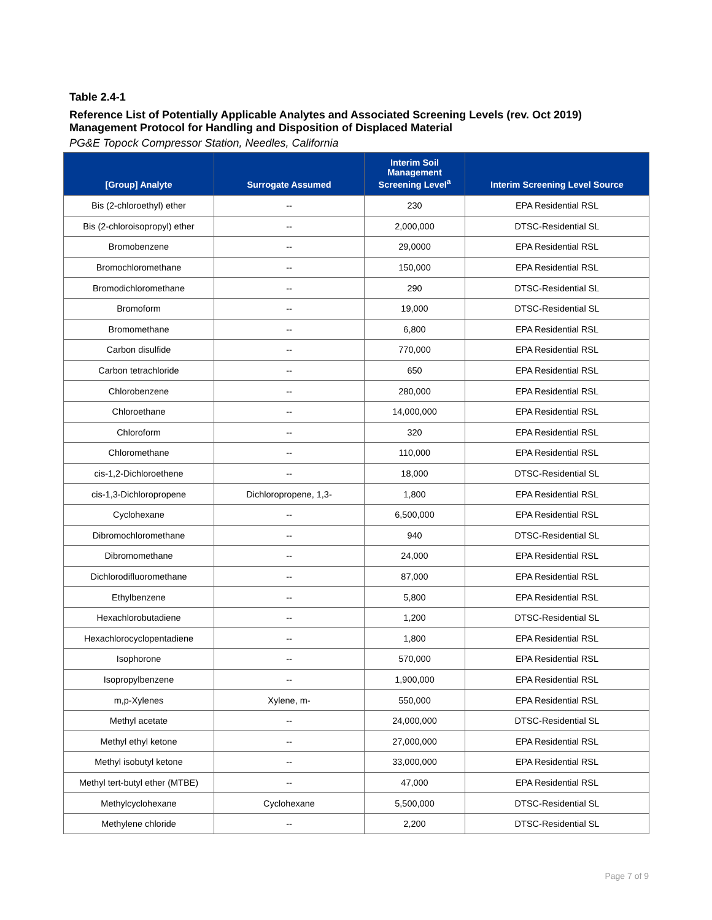Table 2.4-1
Reference List of Potentially Applicable Analytes and Associated Screening Levels (rev. Oct 2019)
Management Protocol for Handling and Disposition of Displaced Material
PG&E Topock Compressor Station, Needles, California
| [Group] Analyte | Surrogate Assumed | Interim Soil Management Screening Level<sup>a</sup> | Interim Screening Level Source |
| --- | --- | --- | --- |
| Bis (2-chloroethyl) ether | -- | 230 | EPA Residential RSL |
| Bis (2-chloroisopropyl) ether | -- | 2,000,000 | DTSC-Residential SL |
| Bromobenzene | -- | 29,0000 | EPA Residential RSL |
| Bromochloromethane | -- | 150,000 | EPA Residential RSL |
| Bromodichloromethane | -- | 290 | DTSC-Residential SL |
| Bromoform | -- | 19,000 | DTSC-Residential SL |
| Bromomethane | -- | 6,800 | EPA Residential RSL |
| Carbon disulfide | -- | 770,000 | EPA Residential RSL |
| Carbon tetrachloride | -- | 650 | EPA Residential RSL |
| Chlorobenzene | -- | 280,000 | EPA Residential RSL |
| Chloroethane | -- | 14,000,000 | EPA Residential RSL |
| Chloroform | -- | 320 | EPA Residential RSL |
| Chloromethane | -- | 110,000 | EPA Residential RSL |
| cis-1,2-Dichloroethene | -- | 18,000 | DTSC-Residential SL |
| cis-1,3-Dichloropropene | Dichloropropene, 1,3- | 1,800 | EPA Residential RSL |
| Cyclohexane | -- | 6,500,000 | EPA Residential RSL |
| Dibromochloromethane | -- | 940 | DTSC-Residential SL |
| Dibromomethane | -- | 24,000 | EPA Residential RSL |
| Dichlorodifluoromethane | -- | 87,000 | EPA Residential RSL |
| Ethylbenzene | -- | 5,800 | EPA Residential RSL |
| Hexachlorobutadiene | -- | 1,200 | DTSC-Residential SL |
| Hexachlorocyclopentadiene | -- | 1,800 | EPA Residential RSL |
| Isophorone | -- | 570,000 | EPA Residential RSL |
| Isopropylbenzene | -- | 1,900,000 | EPA Residential RSL |
| m,p-Xylenes | Xylene, m- | 550,000 | EPA Residential RSL |
| Methyl acetate | -- | 24,000,000 | DTSC-Residential SL |
| Methyl ethyl ketone | -- | 27,000,000 | EPA Residential RSL |
| Methyl isobutyl ketone | -- | 33,000,000 | EPA Residential RSL |
| Methyl tert-butyl ether (MTBE) | -- | 47,000 | EPA Residential RSL |
| Methylcyclohexane | Cyclohexane | 5,500,000 | DTSC-Residential SL |
| Methylene chloride | -- | 2,200 | DTSC-Residential SL |
Page 7 of 9